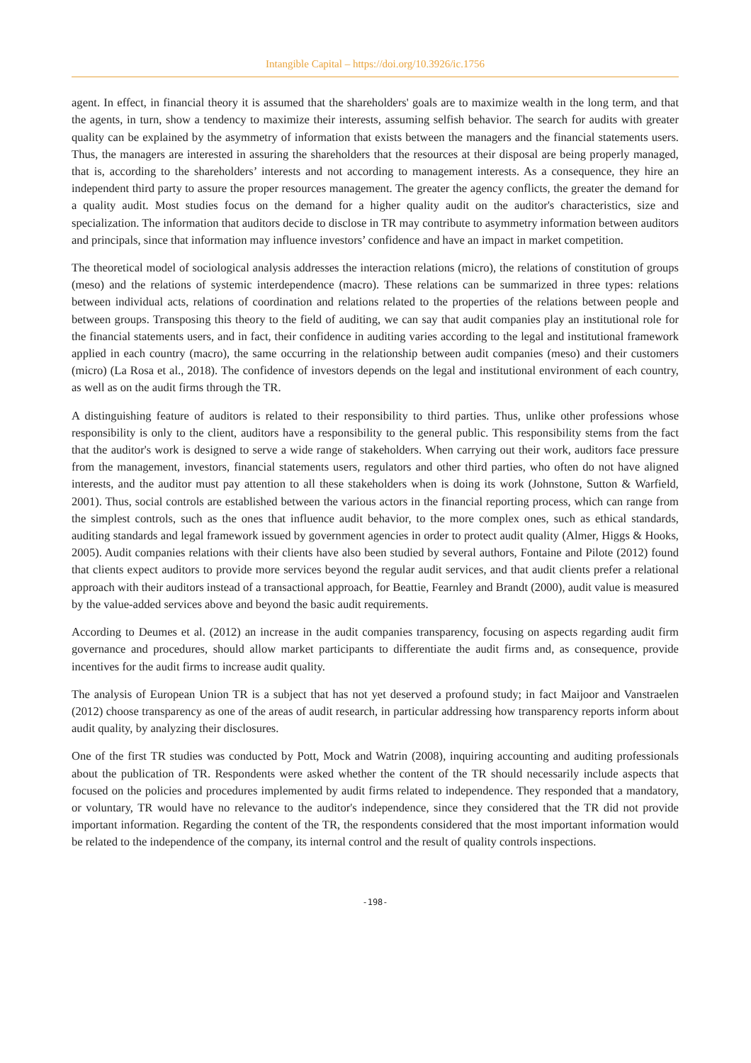Intangible Capital – https://doi.org/10.3926/ic.1756
agent. In effect, in financial theory it is assumed that the shareholders' goals are to maximize wealth in the long term, and that the agents, in turn, show a tendency to maximize their interests, assuming selfish behavior. The search for audits with greater quality can be explained by the asymmetry of information that exists between the managers and the financial statements users. Thus, the managers are interested in assuring the shareholders that the resources at their disposal are being properly managed, that is, according to the shareholders’ interests and not according to management interests. As a consequence, they hire an independent third party to assure the proper resources management. The greater the agency conflicts, the greater the demand for a quality audit. Most studies focus on the demand for a higher quality audit on the auditor's characteristics, size and specialization. The information that auditors decide to disclose in TR may contribute to asymmetry information between auditors and principals, since that information may influence investors’ confidence and have an impact in market competition.
The theoretical model of sociological analysis addresses the interaction relations (micro), the relations of constitution of groups (meso) and the relations of systemic interdependence (macro). These relations can be summarized in three types: relations between individual acts, relations of coordination and relations related to the properties of the relations between people and between groups. Transposing this theory to the field of auditing, we can say that audit companies play an institutional role for the financial statements users, and in fact, their confidence in auditing varies according to the legal and institutional framework applied in each country (macro), the same occurring in the relationship between audit companies (meso) and their customers (micro) (La Rosa et al., 2018). The confidence of investors depends on the legal and institutional environment of each country, as well as on the audit firms through the TR.
A distinguishing feature of auditors is related to their responsibility to third parties. Thus, unlike other professions whose responsibility is only to the client, auditors have a responsibility to the general public. This responsibility stems from the fact that the auditor's work is designed to serve a wide range of stakeholders. When carrying out their work, auditors face pressure from the management, investors, financial statements users, regulators and other third parties, who often do not have aligned interests, and the auditor must pay attention to all these stakeholders when is doing its work (Johnstone, Sutton & Warfield, 2001). Thus, social controls are established between the various actors in the financial reporting process, which can range from the simplest controls, such as the ones that influence audit behavior, to the more complex ones, such as ethical standards, auditing standards and legal framework issued by government agencies in order to protect audit quality (Almer, Higgs & Hooks, 2005). Audit companies relations with their clients have also been studied by several authors, Fontaine and Pilote (2012) found that clients expect auditors to provide more services beyond the regular audit services, and that audit clients prefer a relational approach with their auditors instead of a transactional approach, for Beattie, Fearnley and Brandt (2000), audit value is measured by the value-added services above and beyond the basic audit requirements.
According to Deumes et al. (2012) an increase in the audit companies transparency, focusing on aspects regarding audit firm governance and procedures, should allow market participants to differentiate the audit firms and, as consequence, provide incentives for the audit firms to increase audit quality.
The analysis of European Union TR is a subject that has not yet deserved a profound study; in fact Maijoor and Vanstraelen (2012) choose transparency as one of the areas of audit research, in particular addressing how transparency reports inform about audit quality, by analyzing their disclosures.
One of the first TR studies was conducted by Pott, Mock and Watrin (2008), inquiring accounting and auditing professionals about the publication of TR. Respondents were asked whether the content of the TR should necessarily include aspects that focused on the policies and procedures implemented by audit firms related to independence. They responded that a mandatory, or voluntary, TR would have no relevance to the auditor's independence, since they considered that the TR did not provide important information. Regarding the content of the TR, the respondents considered that the most important information would be related to the independence of the company, its internal control and the result of quality controls inspections.
-198-